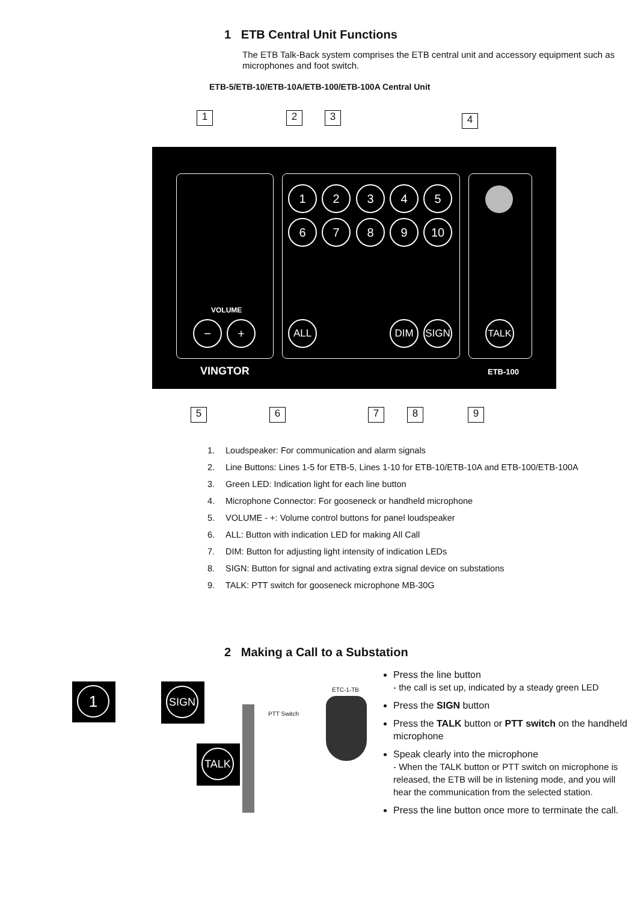1 ETB Central Unit Functions
The ETB Talk-Back system comprises the ETB central unit and accessory equipment such as microphones and foot switch.
ETB-5/ETB-10/ETB-10A/ETB-100/ETB-100A Central Unit
1 2 3 4
VOLUME
− +
1 2 3 4 5
6 7 8 9 10
ALL DIM SIGN TALK
VINGTOR ETB-100
5 6 7 8 9
1. Loudspeaker: For communication and alarm signals
2. Line Buttons: Lines 1-5 for ETB-5, Lines 1-10 for ETB-10/ETB-10A and ETB-100/ETB-100A
3. Green LED: Indication light for each line button
4. Microphone Connector: For gooseneck or handheld microphone
5. VOLUME - +: Volume control buttons for panel loudspeaker
6. ALL: Button with indication LED for making All Call
7. DIM: Button for adjusting light intensity of indication LEDs
8. SIGN: Button for signal and activating extra signal device on substations
9. TALK: PTT switch for gooseneck microphone MB-30G
2 Making a Call to a Substation
1 SIGN
TALK
PTT Switch
ETC-1-TB
Press the line button
- the call is set up, indicated by a steady green LED
Press the SIGN button
Press the TALK button or PTT switch on the handheld microphone
Speak clearly into the microphone
- When the TALK button or PTT switch on microphone is released, the ETB will be in listening mode, and you will hear the communication from the selected station.
Press the line button once more to terminate the call.